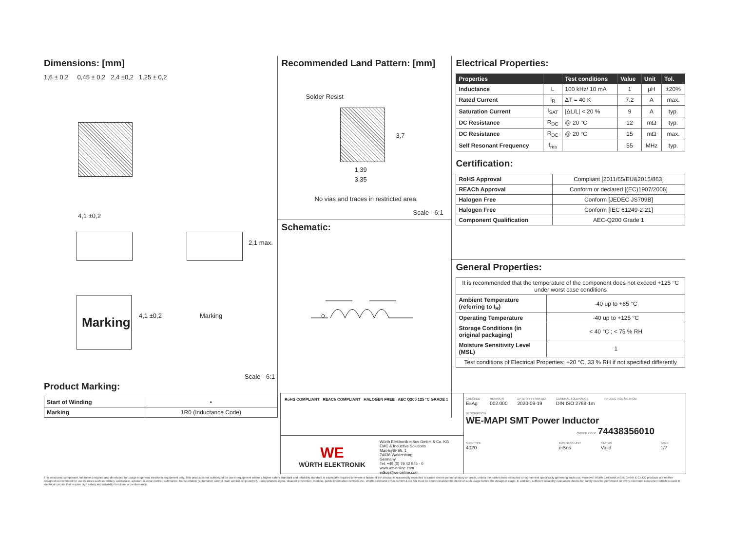Dimensions: [mm]
1,6 ± 0,2 0,45 ± 0,2 2,4 ±0,2 1,25 ± 0,2
4,1 ±0,2
2,1 max.
Marking
4,1 ±0,2 Marking
Scale - 6:1
Product Marking:
| Start of Winding | • |
| Marking | 1R0 (Inductance Code) |
Recommended Land Pattern: [mm]
Solder Resist
3,7
1,39
3,35
No vias and traces in restricted area.
Scale - 6:1
Schematic:
Electrical Properties:
| Properties | | Test conditions | Value | Unit | Tol. |
| --- | --- | --- | --- | --- | --- |
| Inductance | L | 100 kHz/ 10 mA | 1 | µH | ±20% |
| Rated Current | I<sub>R</sub> | ΔT = 40 K | 7.2 | A | max. |
| Saturation Current | I<sub>SAT</sub> | /ΔL/L/ < 20 % | 9 | A | typ. |
| DC Resistance | R<sub>DC</sub> | @ 20 °C | 12 | mΩ | typ. |
| DC Resistance | R<sub>DC</sub> | @ 20 °C | 15 | mΩ | max. |
| Self Resonant Frequency | f<sub>res</sub> | | 55 | MHz | typ. |
Certification:
| RoHS Approval | Compliant [2011/65/EU&2015/863] |
| REACh Approval | Conform or declared [(EC)1907/2006] |
| Halogen Free | Conform [JEDEC JS709B] |
| Halogen Free | Conform [IEC 61249-2-21] |
| Component Qualification | AEC-Q200 Grade 1 |
General Properties:
| It is recommended that the temperature of the component does not exceed +125 °C under worst case conditions | |
| Ambient Temperature (referring to I<sub>R</sub>) | -40 up to +85 °C |
| Operating Temperature | -40 up to +125 °C |
| Storage Conditions (in original packaging) | < 40 °C ; < 75 % RH |
| Moisture Sensitivity Level (MSL) | 1 |
| Test conditions of Electrical Properties: +20 °C, 33 % RH if not specified differently | |
RoHS COMPLIANT REACh COMPLIANT HALOGEN FREE AEC Q200 125 °C GRADE 1
WE
WÜRTH ELEKTRONIK
Würth Elektronik eiSos GmbH & Co. KG
EMC & Inductive Solutions
Max-Eyth-Str. 1
74638 Waldenburg
Germany
Tel. +49 (0) 79 42 945 - 0
www.we-online.com
eiSos@we-online.com
CHECKED
EsAg
REVISION
002.000
DATE (YYYY-MM-DD)
2020-09-19
GENERAL TOLERANCE
DIN ISO 2768-1m
PROJECTION METHOD
DESCRIPTION
WE-MAPI SMT Power Inductor
ORDER CODE 74438356010
SIZE/TYPE
4020
BUSINESS UNIT
eiSos
STATUS
Valid
PAGE
1/7
This electronic component has been designed and developed for usage in general electronic equipment only. This product is not authorized for use in equipment where a higher safety standard and reliability standard is especially required or where a failure of the product is reasonably expected to cause severe personal injury or death, unless the parties have executed an agreement specifically governing such use. Moreover Würth Elektronik eiSos GmbH & Co KG products are neither designed nor intended for use in areas such as military, aerospace, aviation, nuclear control, submarine, transportation (automotive control, train control, ship control), transportation signal, disaster prevention, medical, public information network etc.. Würth Elektronik eiSos GmbH & Co KG must be informed about the intent of such usage before the design-in stage. In addition, sufficient reliability evaluation checks for safety must be performed on every electronic component which is used in electrical circuits that require high safety and reliability functions or performance.